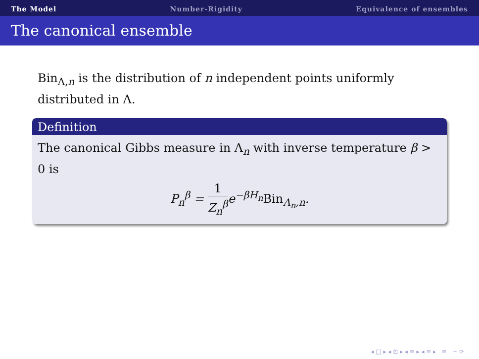The Model Number-Rigidity Equivalence of ensembles
The canonical ensemble
Bin<sub>Λ,n</sub> is the distribution of n independent points uniformly distributed in Λ.
Definition
The canonical Gibbs measure in Λ<sub>n</sub> with inverse temperature β > 0 is
P<sub>n</sub><sup>β</sup> = 1 Z<sub>n</sub><sup>β</sup>e<sup>−βH<sub>n</sub></sup>Bin<sub>Λ<sub>n</sub>,n</sub>.
◂ □ ▸ ◂ ⊡ ▸ ◂ ≡ ▸ ◂ ≡ ▸ ≡ ∽ ⟳